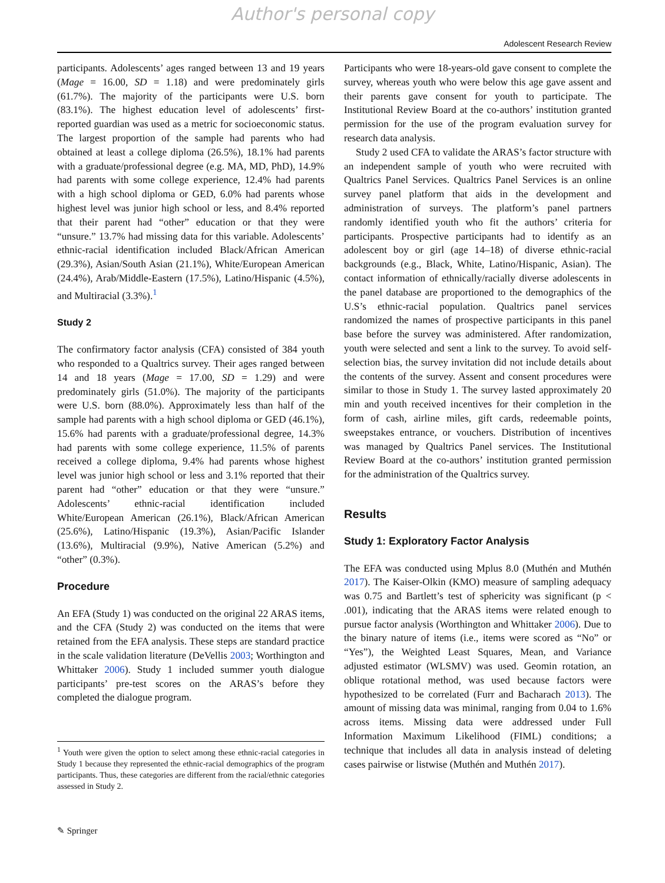Author's personal copy
Adolescent Research Review
participants. Adolescents’ ages ranged between 13 and 19 years (Mage = 16.00, SD = 1.18) and were predominately girls (61.7%). The majority of the participants were U.S. born (83.1%). The highest education level of adolescents’ first-reported guardian was used as a metric for socioeconomic status. The largest proportion of the sample had parents who had obtained at least a college diploma (26.5%), 18.1% had parents with a graduate/professional degree (e.g. MA, MD, PhD), 14.9% had parents with some college experience, 12.4% had parents with a high school diploma or GED, 6.0% had parents whose highest level was junior high school or less, and 8.4% reported that their parent had “other” education or that they were “unsure.” 13.7% had missing data for this variable. Adolescents’ ethnic-racial identification included Black/African American (29.3%), Asian/South Asian (21.1%), White/European American (24.4%), Arab/Middle-Eastern (17.5%), Latino/Hispanic (4.5%), and Multiracial (3.3%).<sup>1</sup>
Study 2
The confirmatory factor analysis (CFA) consisted of 384 youth who responded to a Qualtrics survey. Their ages ranged between 14 and 18 years (Mage = 17.00, SD = 1.29) and were predominately girls (51.0%). The majority of the participants were U.S. born (88.0%). Approximately less than half of the sample had parents with a high school diploma or GED (46.1%), 15.6% had parents with a graduate/professional degree, 14.3% had parents with some college experience, 11.5% of parents received a college diploma, 9.4% had parents whose highest level was junior high school or less and 3.1% reported that their parent had “other” education or that they were “unsure.” Adolescents’ ethnic-racial identification included White/European American (26.1%), Black/African American (25.6%), Latino/Hispanic (19.3%), Asian/Pacific Islander (13.6%), Multiracial (9.9%), Native American (5.2%) and “other” (0.3%).
Procedure
An EFA (Study 1) was conducted on the original 22 ARAS items, and the CFA (Study 2) was conducted on the items that were retained from the EFA analysis. These steps are standard practice in the scale validation literature (DeVellis 2003; Worthington and Whittaker 2006). Study 1 included summer youth dialogue participants’ pre-test scores on the ARAS’s before they completed the dialogue program.
<sup>1</sup> Youth were given the option to select among these ethnic-racial categories in Study 1 because they represented the ethnic-racial demographics of the program participants. Thus, these categories are different from the racial/ethnic categories assessed in Study 2.
Participants who were 18-years-old gave consent to complete the survey, whereas youth who were below this age gave assent and their parents gave consent for youth to participate. The Institutional Review Board at the co-authors’ institution granted permission for the use of the program evaluation survey for research data analysis.
Study 2 used CFA to validate the ARAS’s factor structure with an independent sample of youth who were recruited with Qualtrics Panel Services. Qualtrics Panel Services is an online survey panel platform that aids in the development and administration of surveys. The platform’s panel partners randomly identified youth who fit the authors’ criteria for participants. Prospective participants had to identify as an adolescent boy or girl (age 14–18) of diverse ethnic-racial backgrounds (e.g., Black, White, Latino/Hispanic, Asian). The contact information of ethnically/racially diverse adolescents in the panel database are proportioned to the demographics of the U.S’s ethnic-racial population. Qualtrics panel services randomized the names of prospective participants in this panel base before the survey was administered. After randomization, youth were selected and sent a link to the survey. To avoid self-selection bias, the survey invitation did not include details about the contents of the survey. Assent and consent procedures were similar to those in Study 1. The survey lasted approximately 20 min and youth received incentives for their completion in the form of cash, airline miles, gift cards, redeemable points, sweepstakes entrance, or vouchers. Distribution of incentives was managed by Qualtrics Panel services. The Institutional Review Board at the co-authors’ institution granted permission for the administration of the Qualtrics survey.
Results
Study 1: Exploratory Factor Analysis
The EFA was conducted using Mplus 8.0 (Muthén and Muthén 2017). The Kaiser-Olkin (KMO) measure of sampling adequacy was 0.75 and Bartlett’s test of sphericity was significant (p < .001), indicating that the ARAS items were related enough to pursue factor analysis (Worthington and Whittaker 2006). Due to the binary nature of items (i.e., items were scored as “No” or “Yes”), the Weighted Least Squares, Mean, and Variance adjusted estimator (WLSMV) was used. Geomin rotation, an oblique rotational method, was used because factors were hypothesized to be correlated (Furr and Bacharach 2013). The amount of missing data was minimal, ranging from 0.04 to 1.6% across items. Missing data were addressed under Full Information Maximum Likelihood (FIML) conditions; a technique that includes all data in analysis instead of deleting cases pairwise or listwise (Muthén and Muthén 2017).
✎ Springer